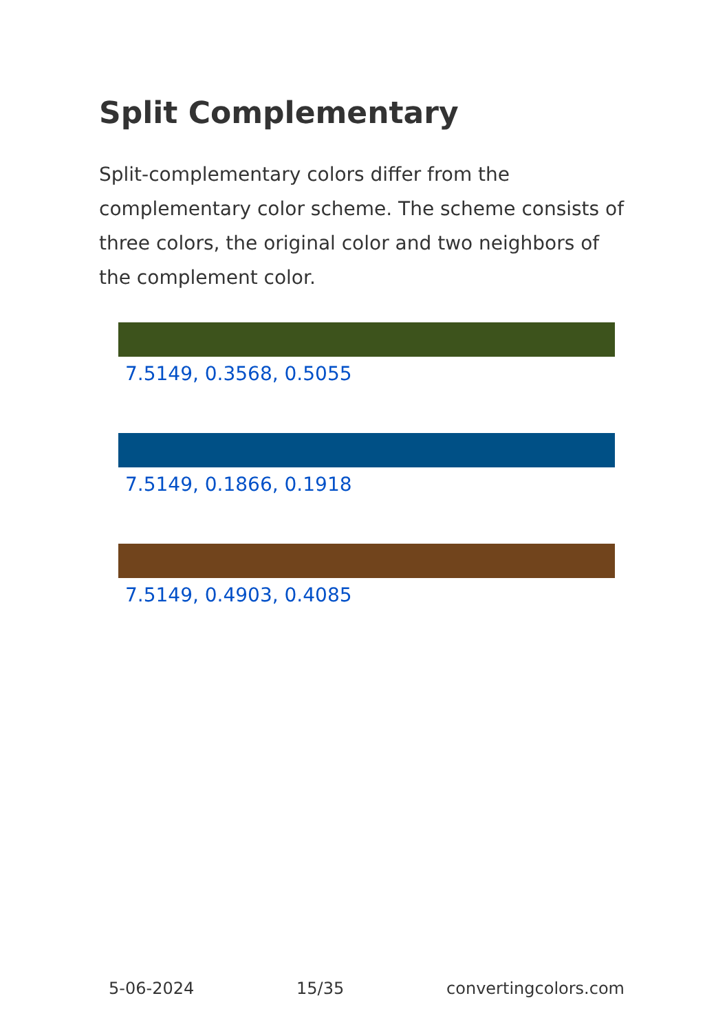Split Complementary
Split-complementary colors differ from the complementary color scheme. The scheme consists of three colors, the original color and two neighbors of the complement color.
7.5149, 0.3568, 0.5055
7.5149, 0.1866, 0.1918
7.5149, 0.4903, 0.4085
5-06-2024 15/35 convertingcolors.com